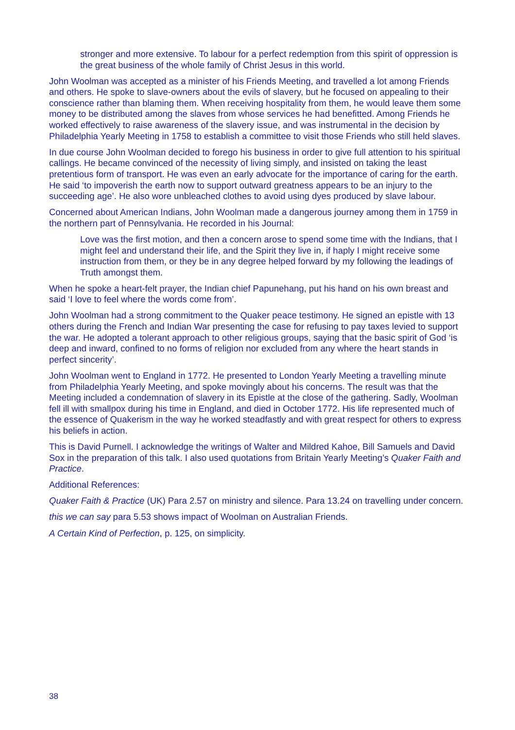stronger and more extensive. To labour for a perfect redemption from this spirit of oppression is the great business of the whole family of Christ Jesus in this world.
John Woolman was accepted as a minister of his Friends Meeting, and travelled a lot among Friends and others. He spoke to slave-owners about the evils of slavery, but he focused on appealing to their conscience rather than blaming them. When receiving hospitality from them, he would leave them some money to be distributed among the slaves from whose services he had benefitted. Among Friends he worked effectively to raise awareness of the slavery issue, and was instrumental in the decision by Philadelphia Yearly Meeting in 1758 to establish a committee to visit those Friends who still held slaves.
In due course John Woolman decided to forego his business in order to give full attention to his spiritual callings. He became convinced of the necessity of living simply, and insisted on taking the least pretentious form of transport. He was even an early advocate for the importance of caring for the earth. He said ‘to impoverish the earth now to support outward greatness appears to be an injury to the succeeding age’. He also wore unbleached clothes to avoid using dyes produced by slave labour.
Concerned about American Indians, John Woolman made a dangerous journey among them in 1759 in the northern part of Pennsylvania. He recorded in his Journal:
Love was the first motion, and then a concern arose to spend some time with the Indians, that I might feel and understand their life, and the Spirit they live in, if haply I might receive some instruction from them, or they be in any degree helped forward by my following the leadings of Truth amongst them.
When he spoke a heart-felt prayer, the Indian chief Papunehang, put his hand on his own breast and said ‘I love to feel where the words come from’.
John Woolman had a strong commitment to the Quaker peace testimony. He signed an epistle with 13 others during the French and Indian War presenting the case for refusing to pay taxes levied to support the war. He adopted a tolerant approach to other religious groups, saying that the basic spirit of God ‘is deep and inward, confined to no forms of religion nor excluded from any where the heart stands in perfect sincerity’.
John Woolman went to England in 1772. He presented to London Yearly Meeting a travelling minute from Philadelphia Yearly Meeting, and spoke movingly about his concerns. The result was that the Meeting included a condemnation of slavery in its Epistle at the close of the gathering. Sadly, Woolman fell ill with smallpox during his time in England, and died in October 1772. His life represented much of the essence of Quakerism in the way he worked steadfastly and with great respect for others to express his beliefs in action.
This is David Purnell. I acknowledge the writings of Walter and Mildred Kahoe, Bill Samuels and David Sox in the preparation of this talk. I also used quotations from Britain Yearly Meeting’s Quaker Faith and Practice.
Additional References:
Quaker Faith & Practice (UK) Para 2.57 on ministry and silence. Para 13.24 on travelling under concern.
this we can say para 5.53 shows impact of Woolman on Australian Friends.
A Certain Kind of Perfection, p. 125, on simplicity.
38